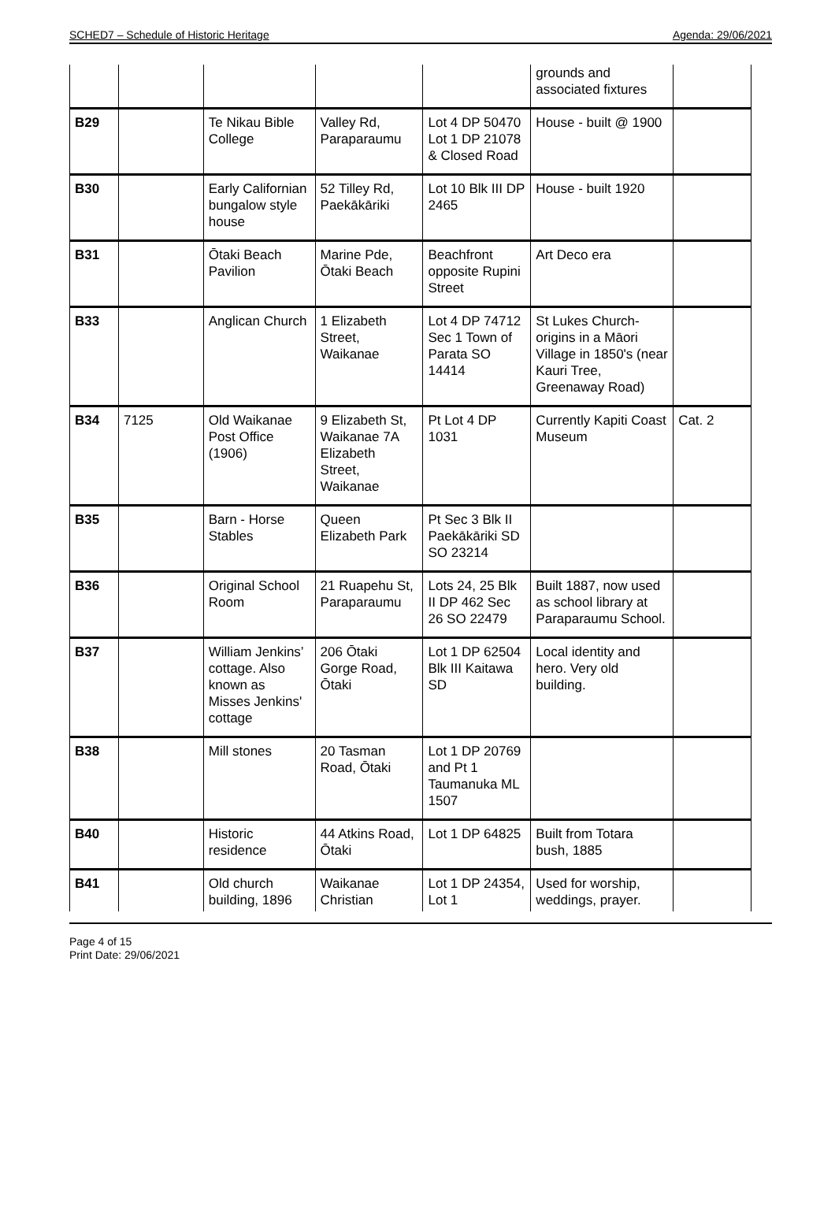SCHED7 – Schedule of Historic Heritage Agenda: 29/06/2021
| | | | | | grounds and associated fixtures | |
| B29 | | Te Nikau Bible College | Valley Rd, Paraparaumu | Lot 4 DP 50470 Lot 1 DP 21078 & Closed Road | House - built @ 1900 | |
| B30 | | Early Californian bungalow style house | 52 Tilley Rd, Paekākāriki | Lot 10 Blk III DP 2465 | House - built 1920 | |
| B31 | | Ōtaki Beach Pavilion | Marine Pde, Ōtaki Beach | Beachfront opposite Rupini Street | Art Deco era | |
| B33 | | Anglican Church | 1 Elizabeth Street, Waikanae | Lot 4 DP 74712 Sec 1 Town of Parata SO 14414 | St Lukes Church-origins in a Māori Village in 1850's (near Kauri Tree, Greenaway Road) | |
| B34 | 7125 | Old Waikanae Post Office (1906) | 9 Elizabeth St, Waikanae 7A Elizabeth Street, Waikanae | Pt Lot 4 DP 1031 | Currently Kapiti Coast Museum | Cat. 2 |
| B35 | | Barn - Horse Stables | Queen Elizabeth Park | Pt Sec 3 Blk II Paekākāriki SD SO 23214 | | |
| B36 | | Original School Room | 21 Ruapehu St, Paraparaumu | Lots 24, 25 Blk II DP 462 Sec 26 SO 22479 | Built 1887, now used as school library at Paraparaumu School. | |
| B37 | | William Jenkins’ cottage. Also known as Misses Jenkins' cottage | 206 Ōtaki Gorge Road, Ōtaki | Lot 1 DP 62504 Blk III Kaitawa SD | Local identity and hero. Very old building. | |
| B38 | | Mill stones | 20 Tasman Road, Ōtaki | Lot 1 DP 20769 and Pt 1 Taumanuka ML 1507 | | |
| B40 | | Historic residence | 44 Atkins Road, Ōtaki | Lot 1 DP 64825 | Built from Totara bush, 1885 | |
| B41 | | Old church building, 1896 | Waikanae Christian | Lot 1 DP 24354, Lot 1 | Used for worship, weddings, prayer. | |
Page 4 of 15
Print Date: 29/06/2021